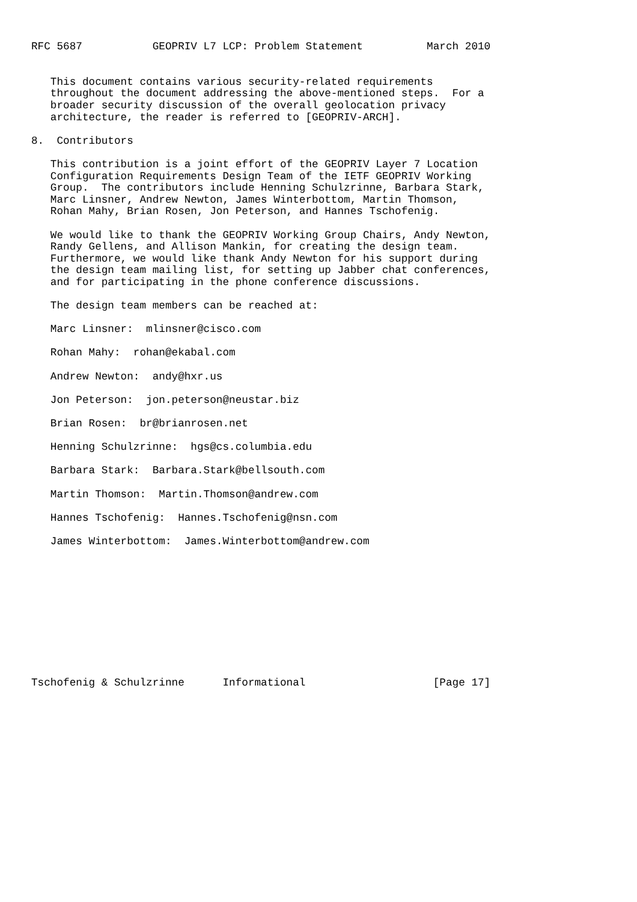RFC 5687           GEOPRIV L7 LCP: Problem Statement          March 2010


   This document contains various security-related requirements
   throughout the document addressing the above-mentioned steps.  For a
   broader security discussion of the overall geolocation privacy
   architecture, the reader is referred to [GEOPRIV-ARCH].

8.  Contributors

   This contribution is a joint effort of the GEOPRIV Layer 7 Location
   Configuration Requirements Design Team of the IETF GEOPRIV Working
   Group.  The contributors include Henning Schulzrinne, Barbara Stark,
   Marc Linsner, Andrew Newton, James Winterbottom, Martin Thomson,
   Rohan Mahy, Brian Rosen, Jon Peterson, and Hannes Tschofenig.

   We would like to thank the GEOPRIV Working Group Chairs, Andy Newton,
   Randy Gellens, and Allison Mankin, for creating the design team.
   Furthermore, we would like thank Andy Newton for his support during
   the design team mailing list, for setting up Jabber chat conferences,
   and for participating in the phone conference discussions.

   The design team members can be reached at:

   Marc Linsner:  mlinsner@cisco.com

   Rohan Mahy:  rohan@ekabal.com

   Andrew Newton:  andy@hxr.us

   Jon Peterson:  jon.peterson@neustar.biz

   Brian Rosen:  br@brianrosen.net

   Henning Schulzrinne:  hgs@cs.columbia.edu

   Barbara Stark:  Barbara.Stark@bellsouth.com

   Martin Thomson:  Martin.Thomson@andrew.com

   Hannes Tschofenig:  Hannes.Tschofenig@nsn.com

   James Winterbottom:  James.Winterbottom@andrew.com











Tschofenig & Schulzrinne      Informational                    [Page 17]